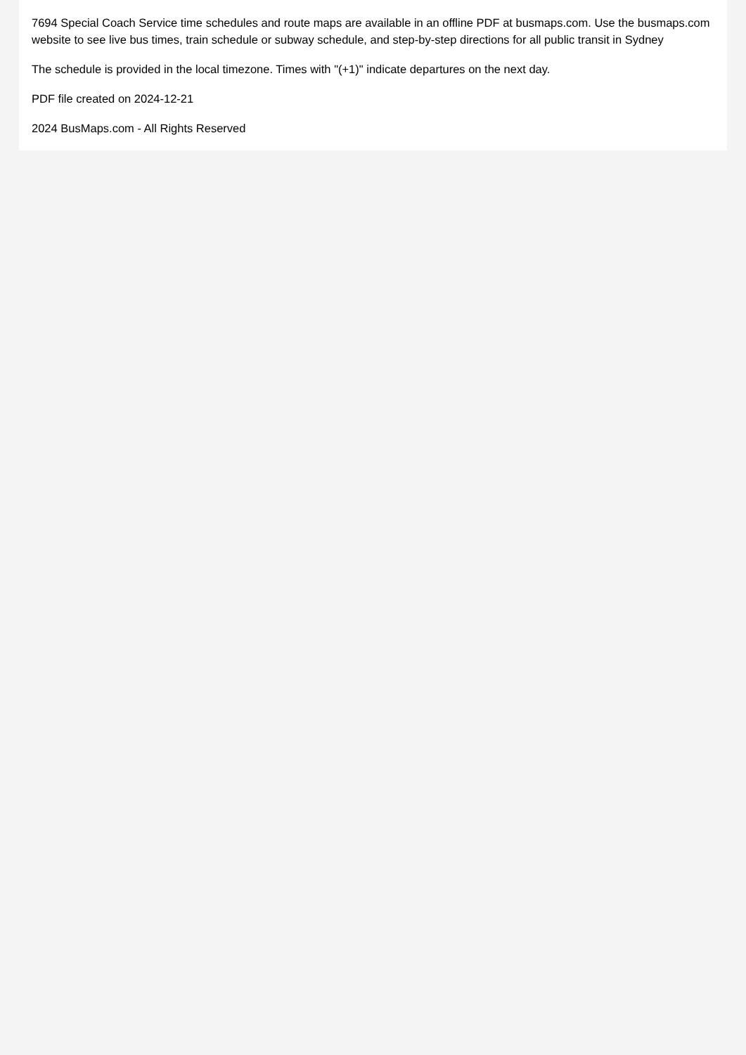7694 Special Coach Service time schedules and route maps are available in an offline PDF at busmaps.com. Use the busmaps.com website to see live bus times, train schedule or subway schedule, and step-by-step directions for all public transit in Sydney
The schedule is provided in the local timezone. Times with "(+1)" indicate departures on the next day.
PDF file created on 2024-12-21
2024 BusMaps.com - All Rights Reserved